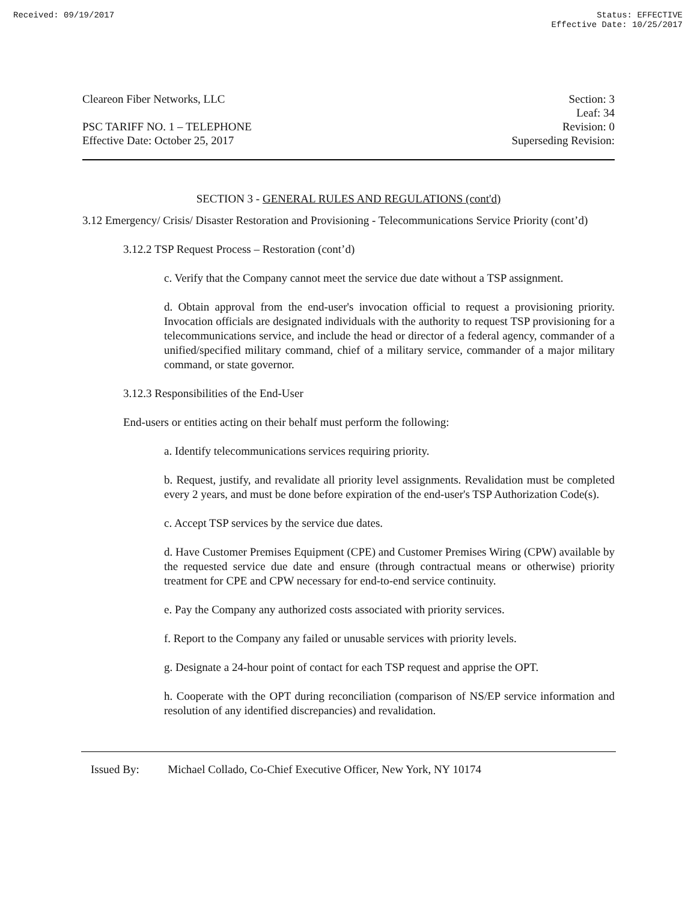Received: 09/19/2017 Status: EFFECTIVE
Effective Date: 10/25/2017
Cleareon Fiber Networks, LLC
PSC TARIFF NO. 1 – TELEPHONE
Effective Date: October 25, 2017
Section: 3
Leaf: 34
Revision: 0
Superseding Revision:
SECTION 3 - GENERAL RULES AND REGULATIONS (cont'd)
3.12 Emergency/ Crisis/ Disaster Restoration and Provisioning - Telecommunications Service Priority (cont’d)
3.12.2 TSP Request Process – Restoration (cont’d)
c. Verify that the Company cannot meet the service due date without a TSP assignment.
d. Obtain approval from the end-user's invocation official to request a provisioning priority. Invocation officials are designated individuals with the authority to request TSP provisioning for a telecommunications service, and include the head or director of a federal agency, commander of a unified/specified military command, chief of a military service, commander of a major military command, or state governor.
3.12.3 Responsibilities of the End-User
End-users or entities acting on their behalf must perform the following:
a. Identify telecommunications services requiring priority.
b. Request, justify, and revalidate all priority level assignments. Revalidation must be completed every 2 years, and must be done before expiration of the end-user's TSP Authorization Code(s).
c. Accept TSP services by the service due dates.
d. Have Customer Premises Equipment (CPE) and Customer Premises Wiring (CPW) available by the requested service due date and ensure (through contractual means or otherwise) priority treatment for CPE and CPW necessary for end-to-end service continuity.
e. Pay the Company any authorized costs associated with priority services.
f. Report to the Company any failed or unusable services with priority levels.
g. Designate a 24-hour point of contact for each TSP request and apprise the OPT.
h. Cooperate with the OPT during reconciliation (comparison of NS/EP service information and resolution of any identified discrepancies) and revalidation.
Issued By: Michael Collado, Co-Chief Executive Officer, New York, NY 10174